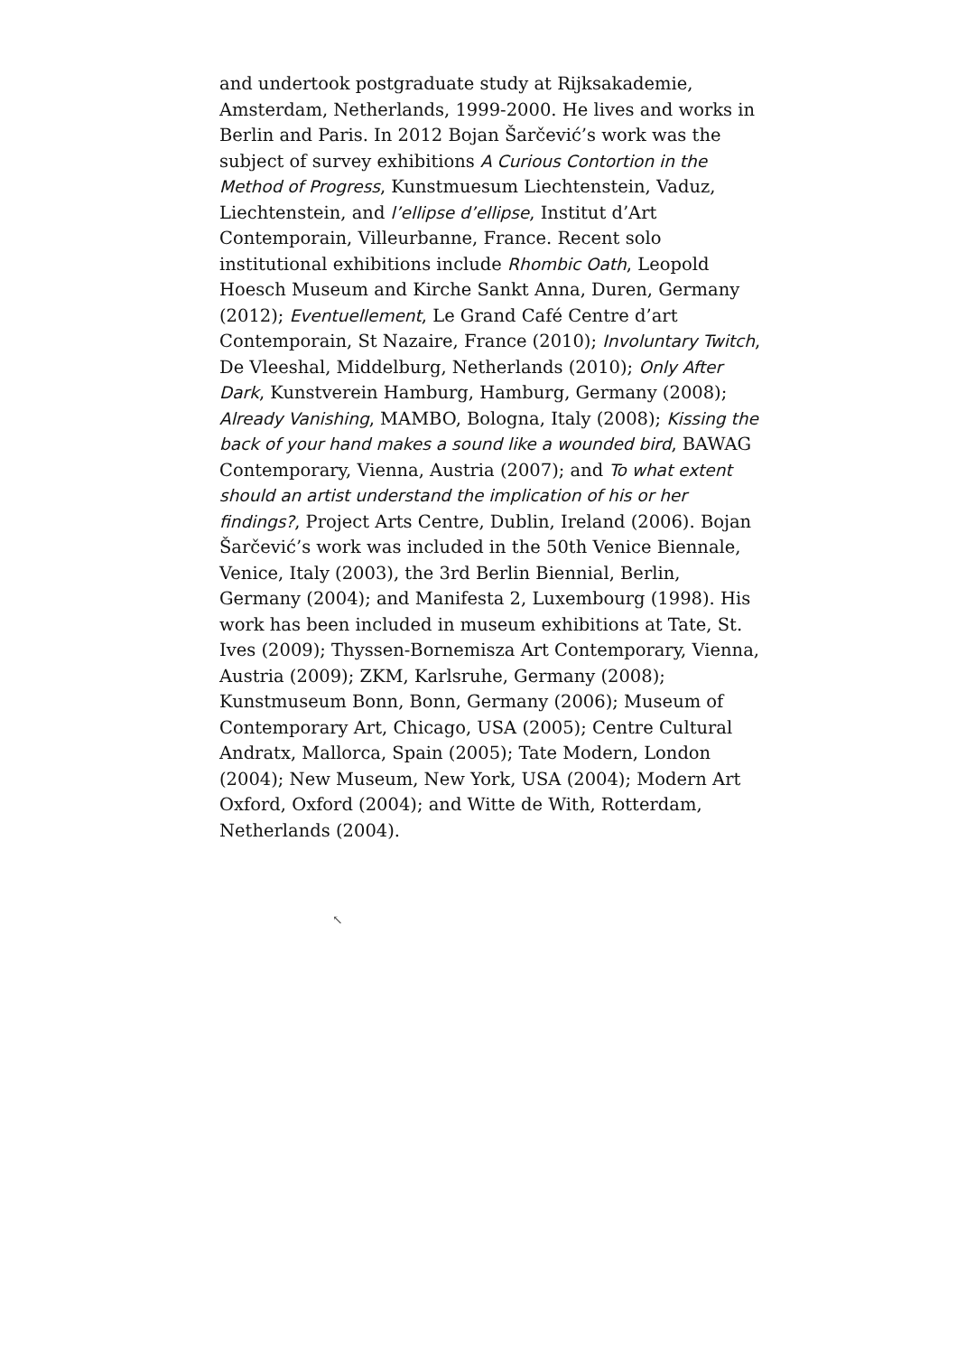and undertook postgraduate study at Rijksakademie, Amsterdam, Netherlands, 1999-2000. He lives and works in Berlin and Paris. In 2012 Bojan Šarčević’s work was the subject of survey exhibitions A Curious Contortion in the Method of Progress, Kunstmuesum Liechtenstein, Vaduz, Liechtenstein, and l’ellipse d’ellipse, Institut d’Art Contemporain, Villeurbanne, France. Recent solo institutional exhibitions include Rhombic Oath, Leopold Hoesch Museum and Kirche Sankt Anna, Duren, Germany (2012); Eventuellement, Le Grand Café Centre d’art Contemporain, St Nazaire, France (2010); Involuntary Twitch, De Vleeshal, Middelburg, Netherlands (2010); Only After Dark, Kunstverein Hamburg, Hamburg, Germany (2008); Already Vanishing, MAMBO, Bologna, Italy (2008); Kissing the back of your hand makes a sound like a wounded bird, BAWAG Contemporary, Vienna, Austria (2007); and To what extent should an artist understand the implication of his or her findings?, Project Arts Centre, Dublin, Ireland (2006). Bojan Šarčević’s work was included in the 50th Venice Biennale, Venice, Italy (2003), the 3rd Berlin Biennial, Berlin, Germany (2004); and Manifesta 2, Luxembourg (1998). His work has been included in museum exhibitions at Tate, St. Ives (2009); Thyssen-Bornemisza Art Contemporary, Vienna, Austria (2009); ZKM, Karlsruhe, Germany (2008); Kunstmuseum Bonn, Bonn, Germany (2006); Museum of Contemporary Art, Chicago, USA (2005); Centre Cultural Andratx, Mallorca, Spain (2005); Tate Modern, London (2004); New Museum, New York, USA (2004); Modern Art Oxford, Oxford (2004); and Witte de With, Rotterdam, Netherlands (2004).
↖